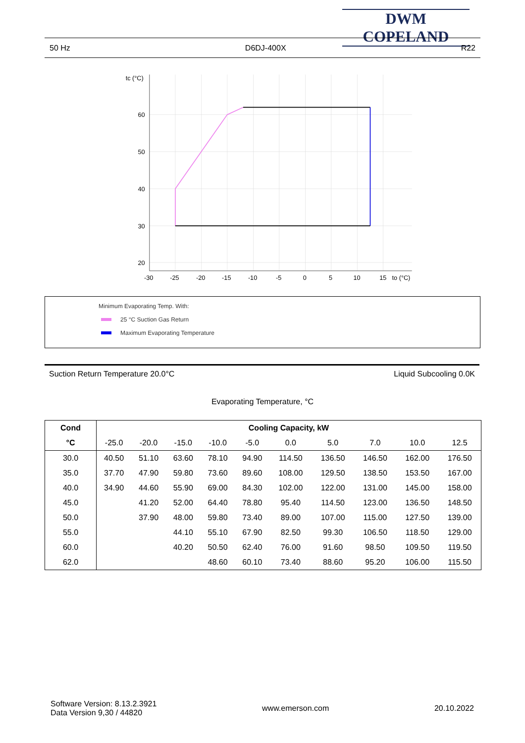DWM COPELAND
50 Hz D6DJ-400X R22
tc (°C)
60
50
40
30
20
-30
-25
-20
-15
-10
-5
0
5
10
15
to (°C)
Minimum Evaporating Temp. With:
25 °C Suction Gas Return
Maximum Evaporating Temperature
Suction Return Temperature 20.0°C Liquid Subcooling 0.0K
Evaporating Temperature, °C
| Cond | Cooling Capacity, kW | | | | | | | | | |
| --- | --- | --- | --- | --- | --- | --- | --- | --- | --- | --- |
| °C | -25.0 | -20.0 | -15.0 | -10.0 | -5.0 | 0.0 | 5.0 | 7.0 | 10.0 | 12.5 |
| 30.0 | 40.50 | 51.10 | 63.60 | 78.10 | 94.90 | 114.50 | 136.50 | 146.50 | 162.00 | 176.50 |
| 35.0 | 37.70 | 47.90 | 59.80 | 73.60 | 89.60 | 108.00 | 129.50 | 138.50 | 153.50 | 167.00 |
| 40.0 | 34.90 | 44.60 | 55.90 | 69.00 | 84.30 | 102.00 | 122.00 | 131.00 | 145.00 | 158.00 |
| 45.0 | | 41.20 | 52.00 | 64.40 | 78.80 | 95.40 | 114.50 | 123.00 | 136.50 | 148.50 |
| 50.0 | | 37.90 | 48.00 | 59.80 | 73.40 | 89.00 | 107.00 | 115.00 | 127.50 | 139.00 |
| 55.0 | | | 44.10 | 55.10 | 67.90 | 82.50 | 99.30 | 106.50 | 118.50 | 129.00 |
| 60.0 | | | 40.20 | 50.50 | 62.40 | 76.00 | 91.60 | 98.50 | 109.50 | 119.50 |
| 62.0 | | | | 48.60 | 60.10 | 73.40 | 88.60 | 95.20 | 106.00 | 115.50 |
Software Version: 8.13.2.3921
Data Version 9,30 / 44820 www.emerson.com 20.10.2022